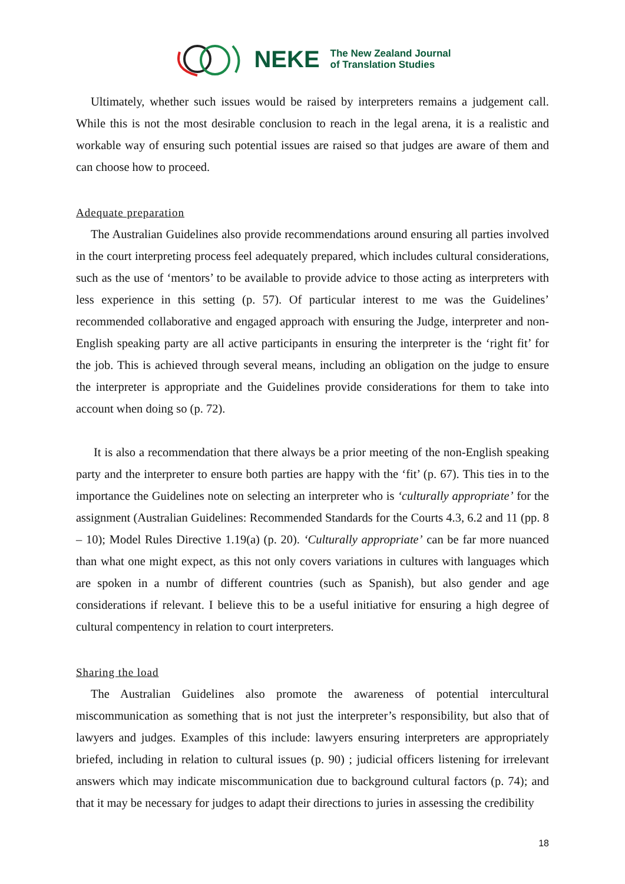NEKE The New Zealand Journal
of Translation Studies
Ultimately, whether such issues would be raised by interpreters remains a judgement call. While this is not the most desirable conclusion to reach in the legal arena, it is a realistic and workable way of ensuring such potential issues are raised so that judges are aware of them and can choose how to proceed.
Adequate preparation
The Australian Guidelines also provide recommendations around ensuring all parties involved in the court interpreting process feel adequately prepared, which includes cultural considerations, such as the use of ‘mentors’ to be available to provide advice to those acting as interpreters with less experience in this setting (p. 57). Of particular interest to me was the Guidelines’ recommended collaborative and engaged approach with ensuring the Judge, interpreter and non-English speaking party are all active participants in ensuring the interpreter is the ‘right fit’ for the job. This is achieved through several means, including an obligation on the judge to ensure the interpreter is appropriate and the Guidelines provide considerations for them to take into account when doing so (p. 72).
It is also a recommendation that there always be a prior meeting of the non-English speaking party and the interpreter to ensure both parties are happy with the ‘fit’ (p. 67). This ties in to the importance the Guidelines note on selecting an interpreter who is ‘culturally appropriate’ for the assignment (Australian Guidelines: Recommended Standards for the Courts 4.3, 6.2 and 11 (pp. 8 – 10); Model Rules Directive 1.19(a) (p. 20). ‘Culturally appropriate’ can be far more nuanced than what one might expect, as this not only covers variations in cultures with languages which are spoken in a numbr of different countries (such as Spanish), but also gender and age considerations if relevant. I believe this to be a useful initiative for ensuring a high degree of cultural compentency in relation to court interpreters.
Sharing the load
The Australian Guidelines also promote the awareness of potential intercultural miscommunication as something that is not just the interpreter’s responsibility, but also that of lawyers and judges. Examples of this include: lawyers ensuring interpreters are appropriately briefed, including in relation to cultural issues (p. 90) ; judicial officers listening for irrelevant answers which may indicate miscommunication due to background cultural factors (p. 74); and that it may be necessary for judges to adapt their directions to juries in assessing the credibility
18